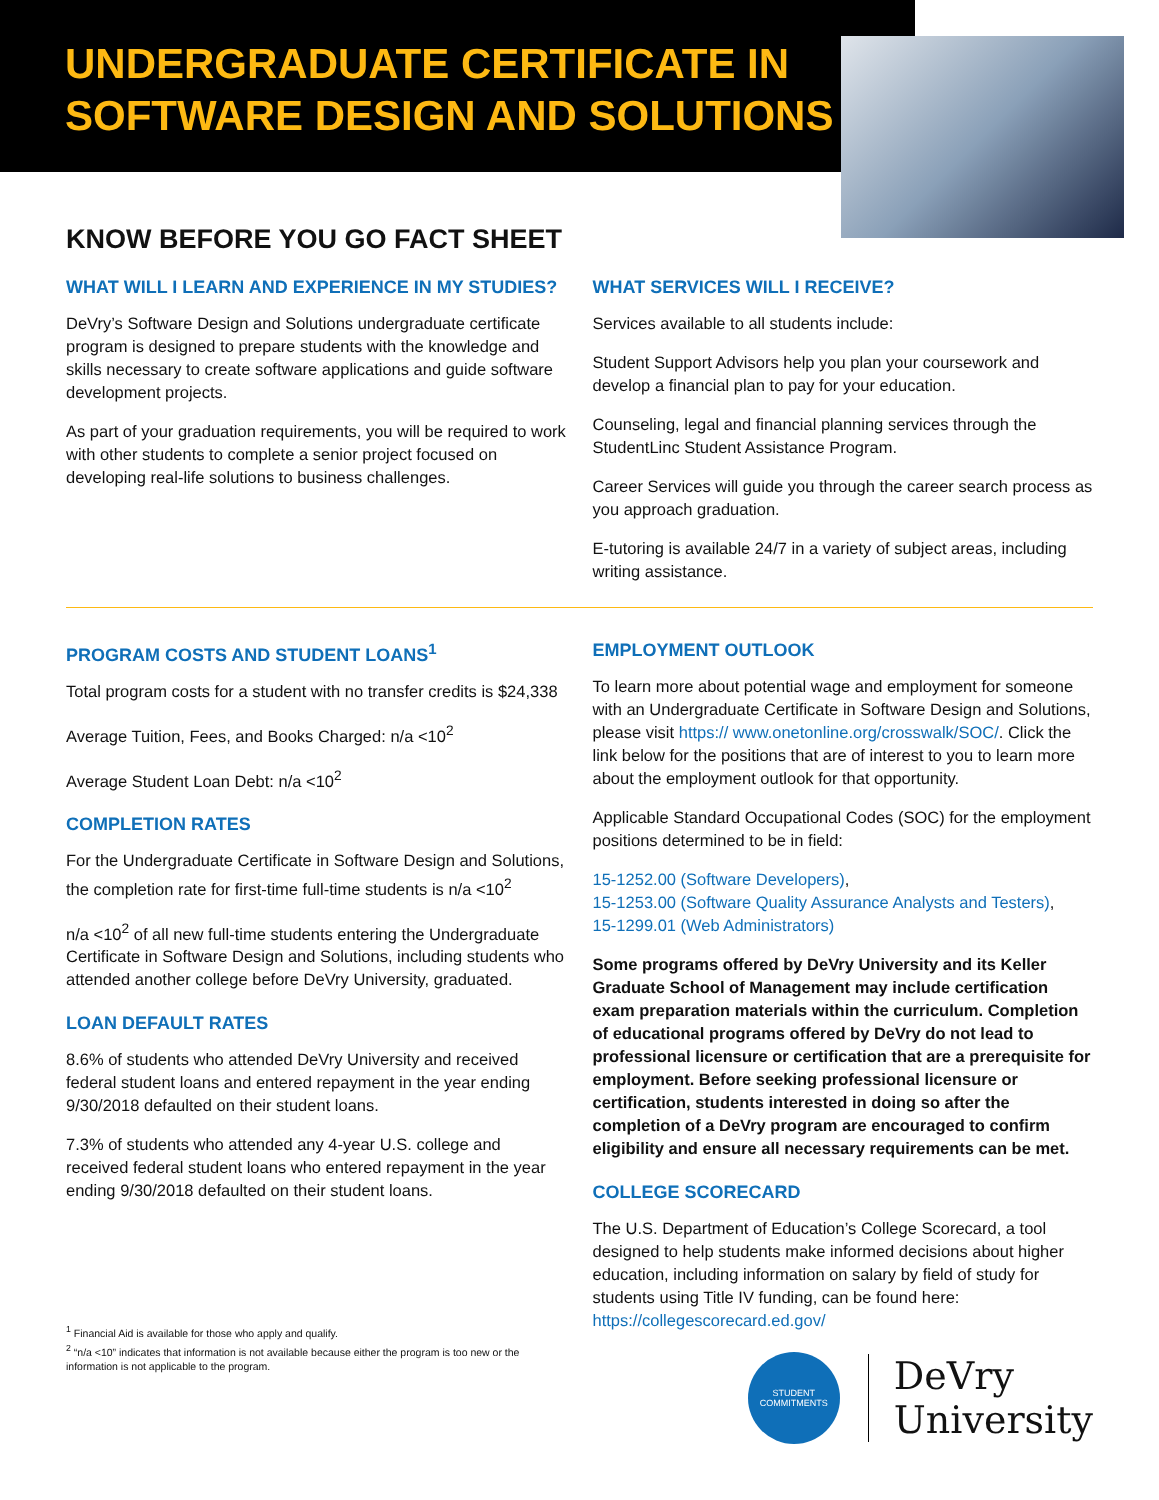UNDERGRADUATE CERTIFICATE IN SOFTWARE DESIGN AND SOLUTIONS
KNOW BEFORE YOU GO FACT SHEET
WHAT WILL I LEARN AND EXPERIENCE IN MY STUDIES?
DeVry’s Software Design and Solutions undergraduate certificate program is designed to prepare students with the knowledge and skills necessary to create software applications and guide software development projects.
As part of your graduation requirements, you will be required to work with other students to complete a senior project focused on developing real-life solutions to business challenges.
WHAT SERVICES WILL I RECEIVE?
Services available to all students include:
Student Support Advisors help you plan your coursework and develop a financial plan to pay for your education.
Counseling, legal and financial planning services through the StudentLinc Student Assistance Program.
Career Services will guide you through the career search process as you approach graduation.
E-tutoring is available 24/7 in a variety of subject areas, including writing assistance.
PROGRAM COSTS AND STUDENT LOANS<sup>1</sup>
Total program costs for a student with no transfer credits is $24,338
Average Tuition, Fees, and Books Charged: n/a <10<sup>2</sup>
Average Student Loan Debt: n/a <10<sup>2</sup>
COMPLETION RATES
For the Undergraduate Certificate in Software Design and Solutions, the completion rate for first-time full-time students is n/a <10<sup>2</sup>
n/a <10<sup>2</sup> of all new full-time students entering the Undergraduate Certificate in Software Design and Solutions, including students who attended another college before DeVry University, graduated.
LOAN DEFAULT RATES
8.6% of students who attended DeVry University and received federal student loans and entered repayment in the year ending 9/30/2018 defaulted on their student loans.
7.3% of students who attended any 4-year U.S. college and received federal student loans who entered repayment in the year ending 9/30/2018 defaulted on their student loans.
<sup>1</sup> Financial Aid is available for those who apply and qualify.
<sup>2</sup> “n/a <10” indicates that information is not available because either the program is too new or the information is not applicable to the program.
EMPLOYMENT OUTLOOK
To learn more about potential wage and employment for someone with an Undergraduate Certificate in Software Design and Solutions, please visit https:// www.onetonline.org/crosswalk/SOC/. Click the link below for the positions that are of interest to you to learn more about the employment outlook for that opportunity.
Applicable Standard Occupational Codes (SOC) for the employment positions determined to be in field:
15-1252.00 (Software Developers),
15-1253.00 (Software Quality Assurance Analysts and Testers),
15-1299.01 (Web Administrators)
Some programs offered by DeVry University and its Keller Graduate School of Management may include certification exam preparation materials within the curriculum. Completion of educational programs offered by DeVry do not lead to professional licensure or certification that are a prerequisite for employment. Before seeking professional licensure or certification, students interested in doing so after the completion of a DeVry program are encouraged to confirm eligibility and ensure all necessary requirements can be met.
COLLEGE SCORECARD
The U.S. Department of Education’s College Scorecard, a tool designed to help students make informed decisions about higher education, including information on salary by field of study for students using Title IV funding, can be found here: https://collegescorecard.ed.gov/
STUDENT
COMMITMENTS
DeVry
University